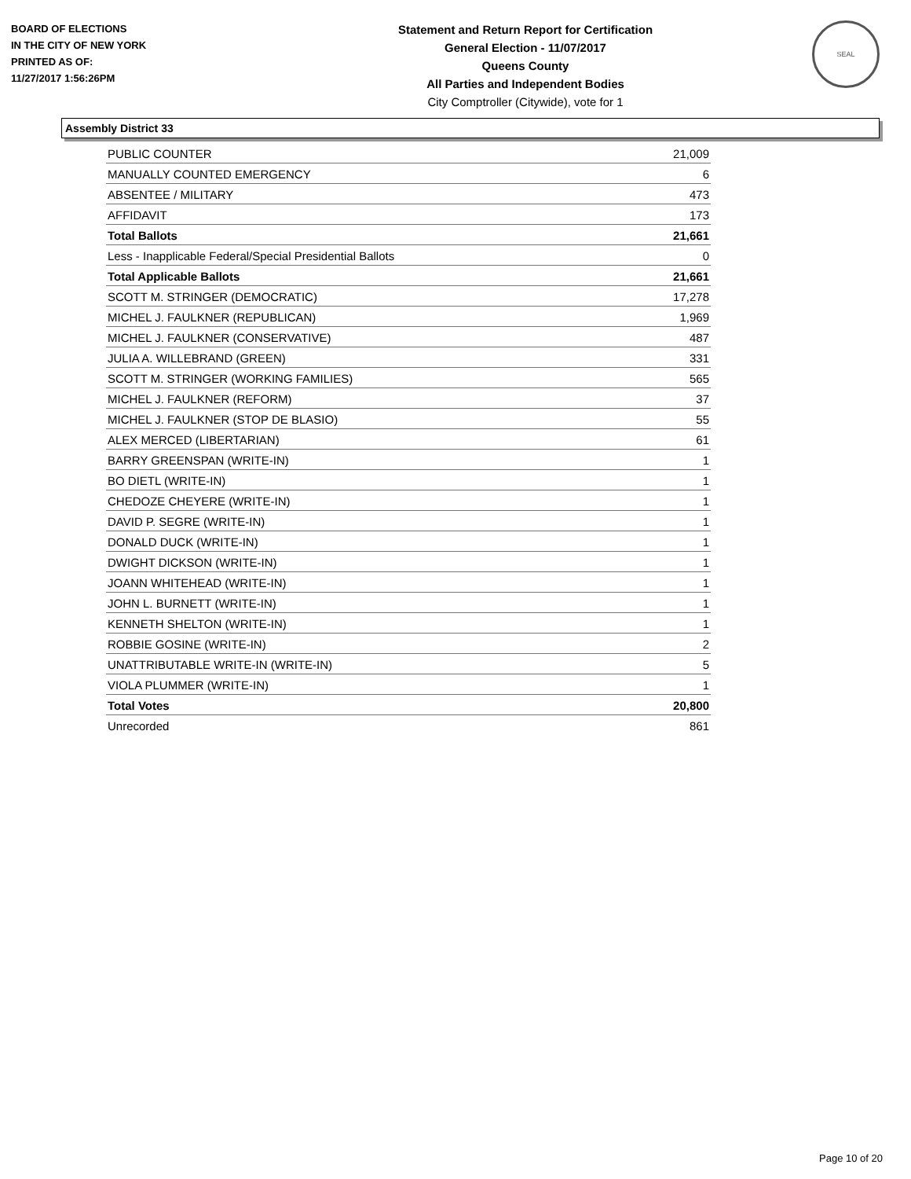BOARD OF ELECTIONS
IN THE CITY OF NEW YORK
PRINTED AS OF:
11/27/2017 1:56:26PM
Statement and Return Report for Certification
General Election - 11/07/2017
Queens County
All Parties and Independent Bodies
City Comptroller (Citywide), vote for 1
SEAL
Assembly District 33
| PUBLIC COUNTER | 21,009 |
| MANUALLY COUNTED EMERGENCY | 6 |
| ABSENTEE / MILITARY | 473 |
| AFFIDAVIT | 173 |
| Total Ballots | 21,661 |
| Less - Inapplicable Federal/Special Presidential Ballots | 0 |
| Total Applicable Ballots | 21,661 |
| SCOTT M. STRINGER (DEMOCRATIC) | 17,278 |
| MICHEL J. FAULKNER (REPUBLICAN) | 1,969 |
| MICHEL J. FAULKNER (CONSERVATIVE) | 487 |
| JULIA A. WILLEBRAND (GREEN) | 331 |
| SCOTT M. STRINGER (WORKING FAMILIES) | 565 |
| MICHEL J. FAULKNER (REFORM) | 37 |
| MICHEL J. FAULKNER (STOP DE BLASIO) | 55 |
| ALEX MERCED (LIBERTARIAN) | 61 |
| BARRY GREENSPAN (WRITE-IN) | 1 |
| BO DIETL (WRITE-IN) | 1 |
| CHEDOZE CHEYERE (WRITE-IN) | 1 |
| DAVID P. SEGRE (WRITE-IN) | 1 |
| DONALD DUCK (WRITE-IN) | 1 |
| DWIGHT DICKSON (WRITE-IN) | 1 |
| JOANN WHITEHEAD (WRITE-IN) | 1 |
| JOHN L. BURNETT (WRITE-IN) | 1 |
| KENNETH SHELTON (WRITE-IN) | 1 |
| ROBBIE GOSINE (WRITE-IN) | 2 |
| UNATTRIBUTABLE WRITE-IN (WRITE-IN) | 5 |
| VIOLA PLUMMER (WRITE-IN) | 1 |
| Total Votes | 20,800 |
| Unrecorded | 861 |
Page 10 of 20